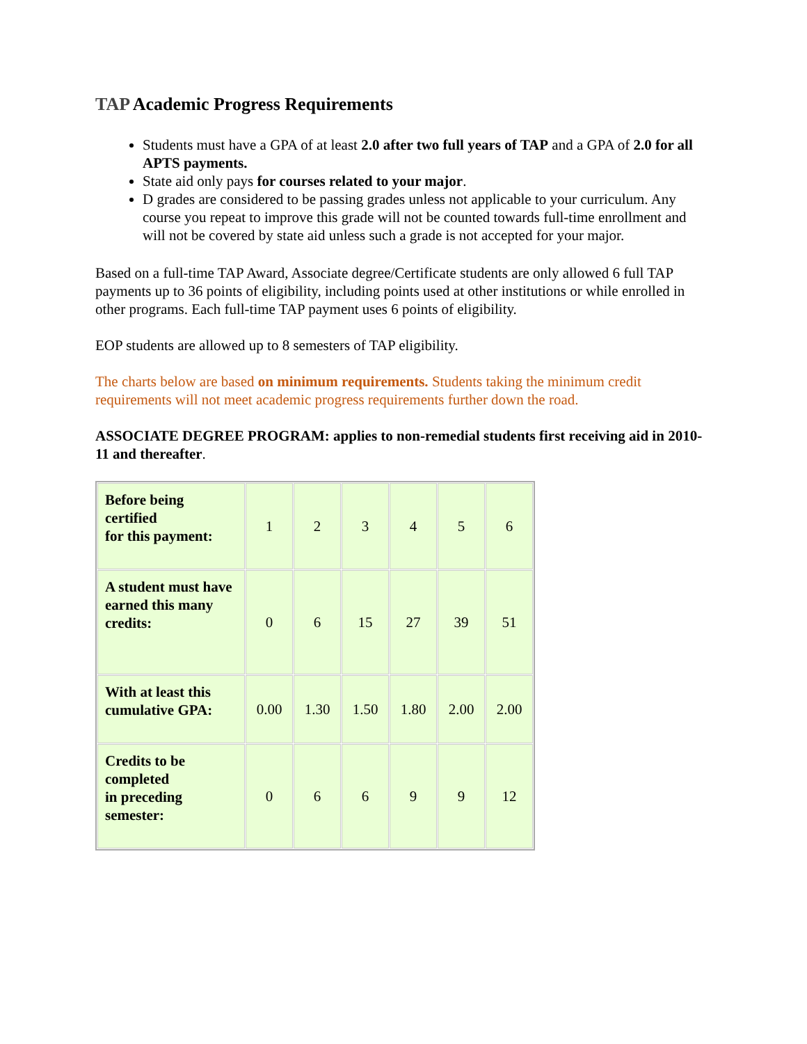TAP Academic Progress Requirements
Students must have a GPA of at least 2.0 after two full years of TAP and a GPA of 2.0 for all APTS payments.
State aid only pays for courses related to your major.
D grades are considered to be passing grades unless not applicable to your curriculum. Any course you repeat to improve this grade will not be counted towards full-time enrollment and will not be covered by state aid unless such a grade is not accepted for your major.
Based on a full-time TAP Award, Associate degree/Certificate students are only allowed 6 full TAP payments up to 36 points of eligibility, including points used at other institutions or while enrolled in other programs. Each full-time TAP payment uses 6 points of eligibility.
EOP students are allowed up to 8 semesters of TAP eligibility.
The charts below are based on minimum requirements. Students taking the minimum credit requirements will not meet academic progress requirements further down the road.
ASSOCIATE DEGREE PROGRAM: applies to non-remedial students first receiving aid in 2010-11 and thereafter.
| Before being certified for this payment: | 1 | 2 | 3 | 4 | 5 | 6 |
| A student must have earned this many credits: | 0 | 6 | 15 | 27 | 39 | 51 |
| With at least this cumulative GPA: | 0.00 | 1.30 | 1.50 | 1.80 | 2.00 | 2.00 |
| Credits to be completed in preceding semester: | 0 | 6 | 6 | 9 | 9 | 12 |